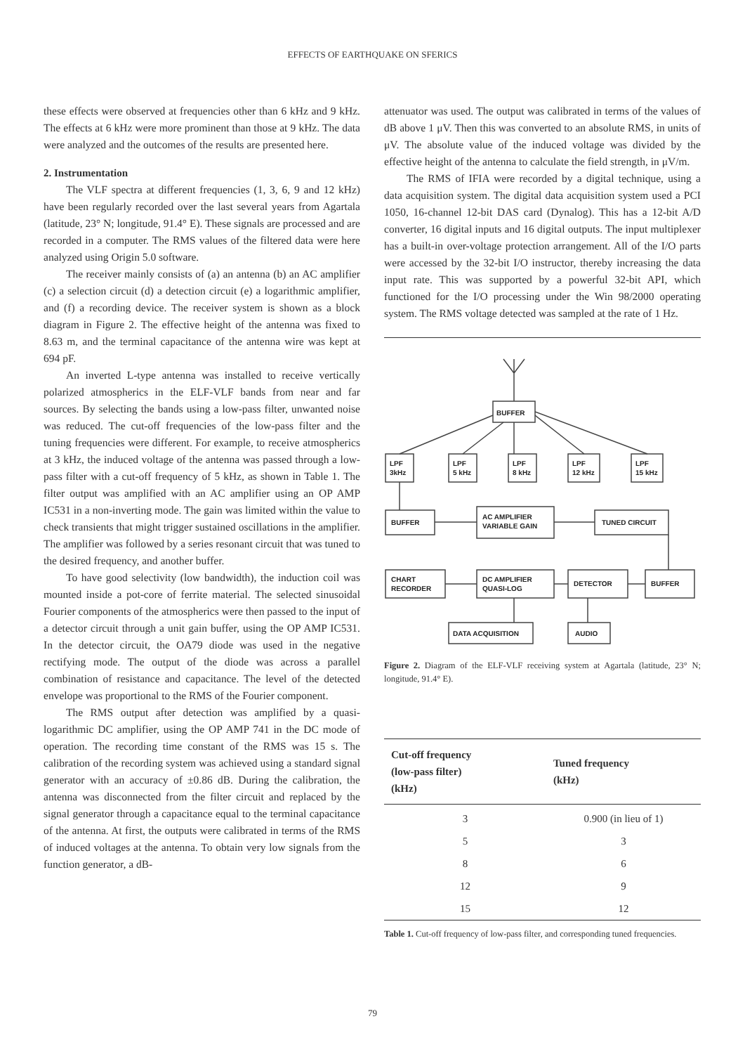EFFECTS OF EARTHQUAKE ON SFERICS
these effects were observed at frequencies other than 6 kHz and 9 kHz. The effects at 6 kHz were more prominent than those at 9 kHz. The data were analyzed and the outcomes of the results are presented here.
2. Instrumentation
The VLF spectra at different frequencies (1, 3, 6, 9 and 12 kHz) have been regularly recorded over the last several years from Agartala (latitude, 23° N; longitude, 91.4° E). These signals are processed and are recorded in a computer. The RMS values of the filtered data were here analyzed using Origin 5.0 software.
The receiver mainly consists of (a) an antenna (b) an AC amplifier (c) a selection circuit (d) a detection circuit (e) a logarithmic amplifier, and (f) a recording device. The receiver system is shown as a block diagram in Figure 2. The effective height of the antenna was fixed to 8.63 m, and the terminal capacitance of the antenna wire was kept at 694 pF.
An inverted L-type antenna was installed to receive vertically polarized atmospherics in the ELF-VLF bands from near and far sources. By selecting the bands using a low-pass filter, unwanted noise was reduced. The cut-off frequencies of the low-pass filter and the tuning frequencies were different. For example, to receive atmospherics at 3 kHz, the induced voltage of the antenna was passed through a low-pass filter with a cut-off frequency of 5 kHz, as shown in Table 1. The filter output was amplified with an AC amplifier using an OP AMP IC531 in a non-inverting mode. The gain was limited within the value to check transients that might trigger sustained oscillations in the amplifier. The amplifier was followed by a series resonant circuit that was tuned to the desired frequency, and another buffer.
To have good selectivity (low bandwidth), the induction coil was mounted inside a pot-core of ferrite material. The selected sinusoidal Fourier components of the atmospherics were then passed to the input of a detector circuit through a unit gain buffer, using the OP AMP IC531. In the detector circuit, the OA79 diode was used in the negative rectifying mode. The output of the diode was across a parallel combination of resistance and capacitance. The level of the detected envelope was proportional to the RMS of the Fourier component.
The RMS output after detection was amplified by a quasi-logarithmic DC amplifier, using the OP AMP 741 in the DC mode of operation. The recording time constant of the RMS was 15 s. The calibration of the recording system was achieved using a standard signal generator with an accuracy of ±0.86 dB. During the calibration, the antenna was disconnected from the filter circuit and replaced by the signal generator through a capacitance equal to the terminal capacitance of the antenna. At first, the outputs were calibrated in terms of the RMS of induced voltages at the antenna. To obtain very low signals from the function generator, a dB-
attenuator was used. The output was calibrated in terms of the values of dB above 1 μV. Then this was converted to an absolute RMS, in units of μV. The absolute value of the induced voltage was divided by the effective height of the antenna to calculate the field strength, in μV/m.
The RMS of IFIA were recorded by a digital technique, using a data acquisition system. The digital data acquisition system used a PCI 1050, 16-channel 12-bit DAS card (Dynalog). This has a 12-bit A/D converter, 16 digital inputs and 16 digital outputs. The input multiplexer has a built-in over-voltage protection arrangement. All of the I/O parts were accessed by the 32-bit I/O instructor, thereby increasing the data input rate. This was supported by a powerful 32-bit API, which functioned for the I/O processing under the Win 98/2000 operating system. The RMS voltage detected was sampled at the rate of 1 Hz.
BUFFER
LPF
3kHz
LPF
5 kHz
LPF
8 kHz
LPF
12 kHz
LPF
15 kHz
BUFFER
AC AMPLIFIER
VARIABLE GAIN
TUNED CIRCUIT
CHART
RECORDER
DC AMPLIFIER
QUASI-LOG
DETECTOR
BUFFER
DATA ACQUISITION
AUDIO
Figure 2. Diagram of the ELF-VLF receiving system at Agartala (latitude, 23° N; longitude, 91.4° E).
| Cut-off frequency (low-pass filter) (kHz) | Tuned frequency (kHz) |
| --- | --- |
| 3 | 0.900 (in lieu of 1) |
| 5 | 3 |
| 8 | 6 |
| 12 | 9 |
| 15 | 12 |
Table 1. Cut-off frequency of low-pass filter, and corresponding tuned frequencies.
79